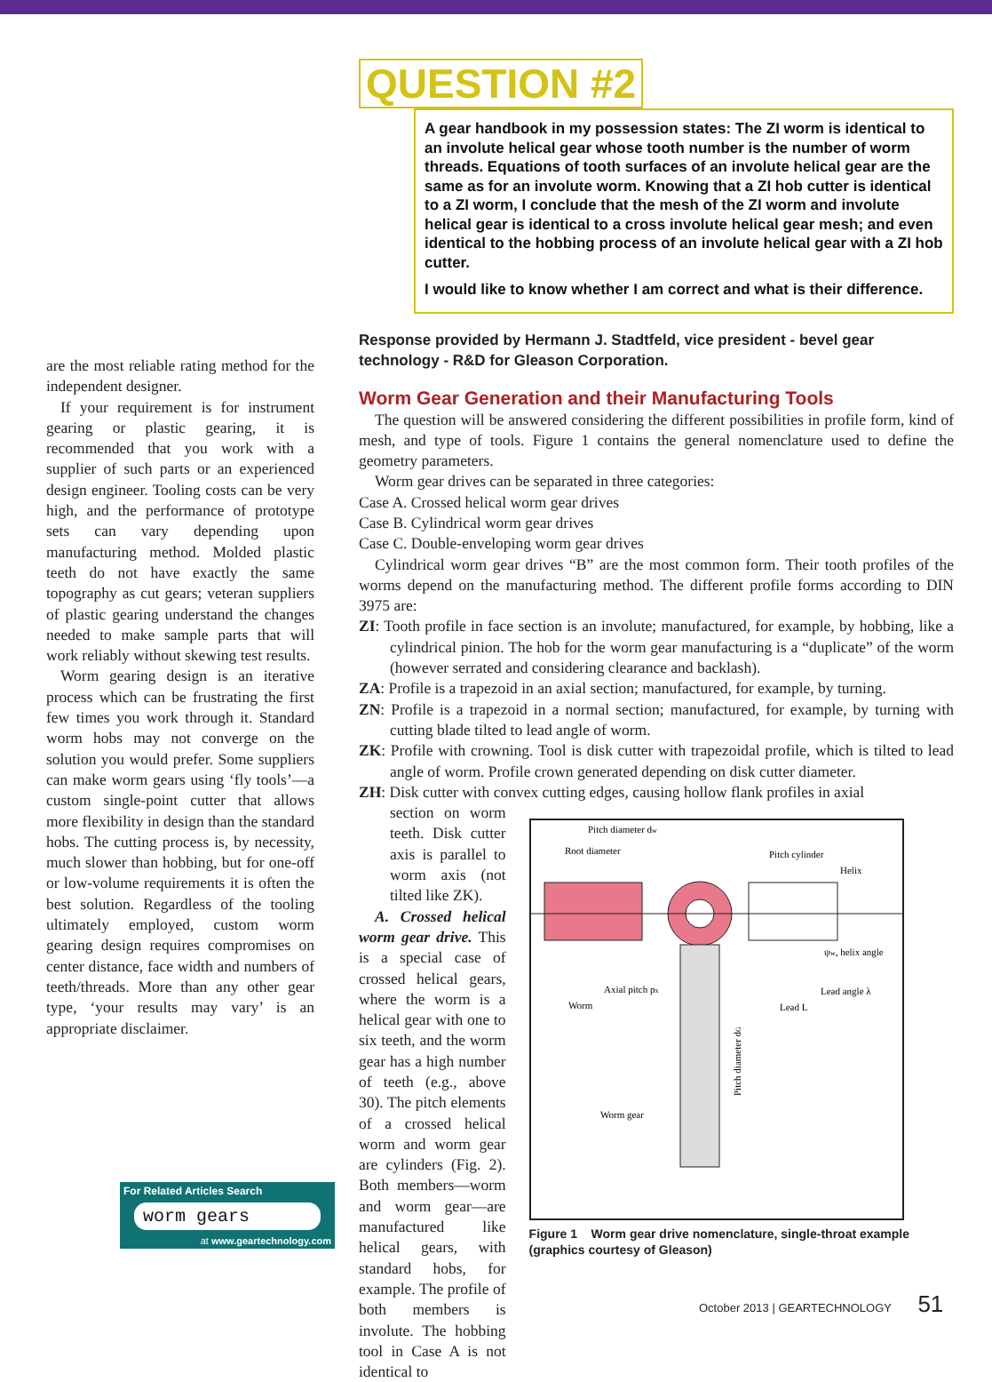are the most reliable rating method for the independent designer.
If your requirement is for instrument gearing or plastic gearing, it is recommended that you work with a supplier of such parts or an experienced design engineer. Tooling costs can be very high, and the performance of prototype sets can vary depending upon manufacturing method. Molded plastic teeth do not have exactly the same topography as cut gears; veteran suppliers of plastic gearing understand the changes needed to make sample parts that will work reliably without skewing test results.
Worm gearing design is an iterative process which can be frustrating the first few times you work through it. Standard worm hobs may not converge on the solution you would prefer. Some suppliers can make worm gears using ‘fly tools’—a custom single-point cutter that allows more flexibility in design than the standard hobs. The cutting process is, by necessity, much slower than hobbing, but for one-off or low-volume requirements it is often the best solution. Regardless of the tooling ultimately employed, custom worm gearing design requires compromises on center distance, face width and numbers of teeth/threads. More than any other gear type, ‘your results may vary’ is an appropriate disclaimer.
For Related Articles Search
worm gears
at www.geartechnology.com
QUESTION #2
A gear handbook in my possession states: The ZI worm is identical to an involute helical gear whose tooth number is the number of worm threads. Equations of tooth surfaces of an involute helical gear are the same as for an involute worm. Knowing that a ZI hob cutter is identical to a ZI worm, I conclude that the mesh of the ZI worm and involute helical gear is identical to a cross involute helical gear mesh; and even identical to the hobbing process of an involute helical gear with a ZI hob cutter.
I would like to know whether I am correct and what is their difference.
Response provided by Hermann J. Stadtfeld, vice president - bevel gear technology - R&D for Gleason Corporation.
Worm Gear Generation and their Manufacturing Tools
The question will be answered considering the different possibilities in profile form, kind of mesh, and type of tools. Figure 1 contains the general nomenclature used to define the geometry parameters.
Worm gear drives can be separated in three categories:
Case A. Crossed helical worm gear drives
Case B. Cylindrical worm gear drives
Case C. Double-enveloping worm gear drives
Cylindrical worm gear drives “B” are the most common form. Their tooth profiles of the worms depend on the manufacturing method. The different profile forms according to DIN 3975 are:
ZI: Tooth profile in face section is an involute; manufactured, for example, by hobbing, like a cylindrical pinion. The hob for the worm gear manufacturing is a “duplicate” of the worm (however serrated and considering clearance and backlash).
ZA: Profile is a trapezoid in an axial section; manufactured, for example, by turning.
ZN: Profile is a trapezoid in a normal section; manufactured, for example, by turning with cutting blade tilted to lead angle of worm.
ZK: Profile with crowning. Tool is disk cutter with trapezoidal profile, which is tilted to lead angle of worm. Profile crown generated depending on disk cutter diameter.
ZH: Disk cutter with convex cutting edges, causing hollow flank profiles in axial
section on worm teeth. Disk cutter axis is parallel to worm axis (not tilted like ZK).
A. Crossed helical worm gear drive. This is a special case of crossed helical gears, where the worm is a helical gear with one to six teeth, and the worm gear has a high number of teeth (e.g., above 30). The pitch elements of a crossed helical worm and worm gear are cylinders (Fig. 2). Both members—worm and worm gear—are manufactured like helical gears, with standard hobs, for example. The profile of both members is involute. The hobbing tool in Case A is not identical to
Pitch diameter dw
Root diameter
Pitch cylinder
Helix
ψw, helix angle
Axial pitch px
Lead angle λ
Worm
Lead L
Worm gear
Pitch diameter dG
Figure 1 Worm gear drive nomenclature, single-throat example (graphics courtesy of Gleason)
October 2013 | GEARTECHNOLOGY 51